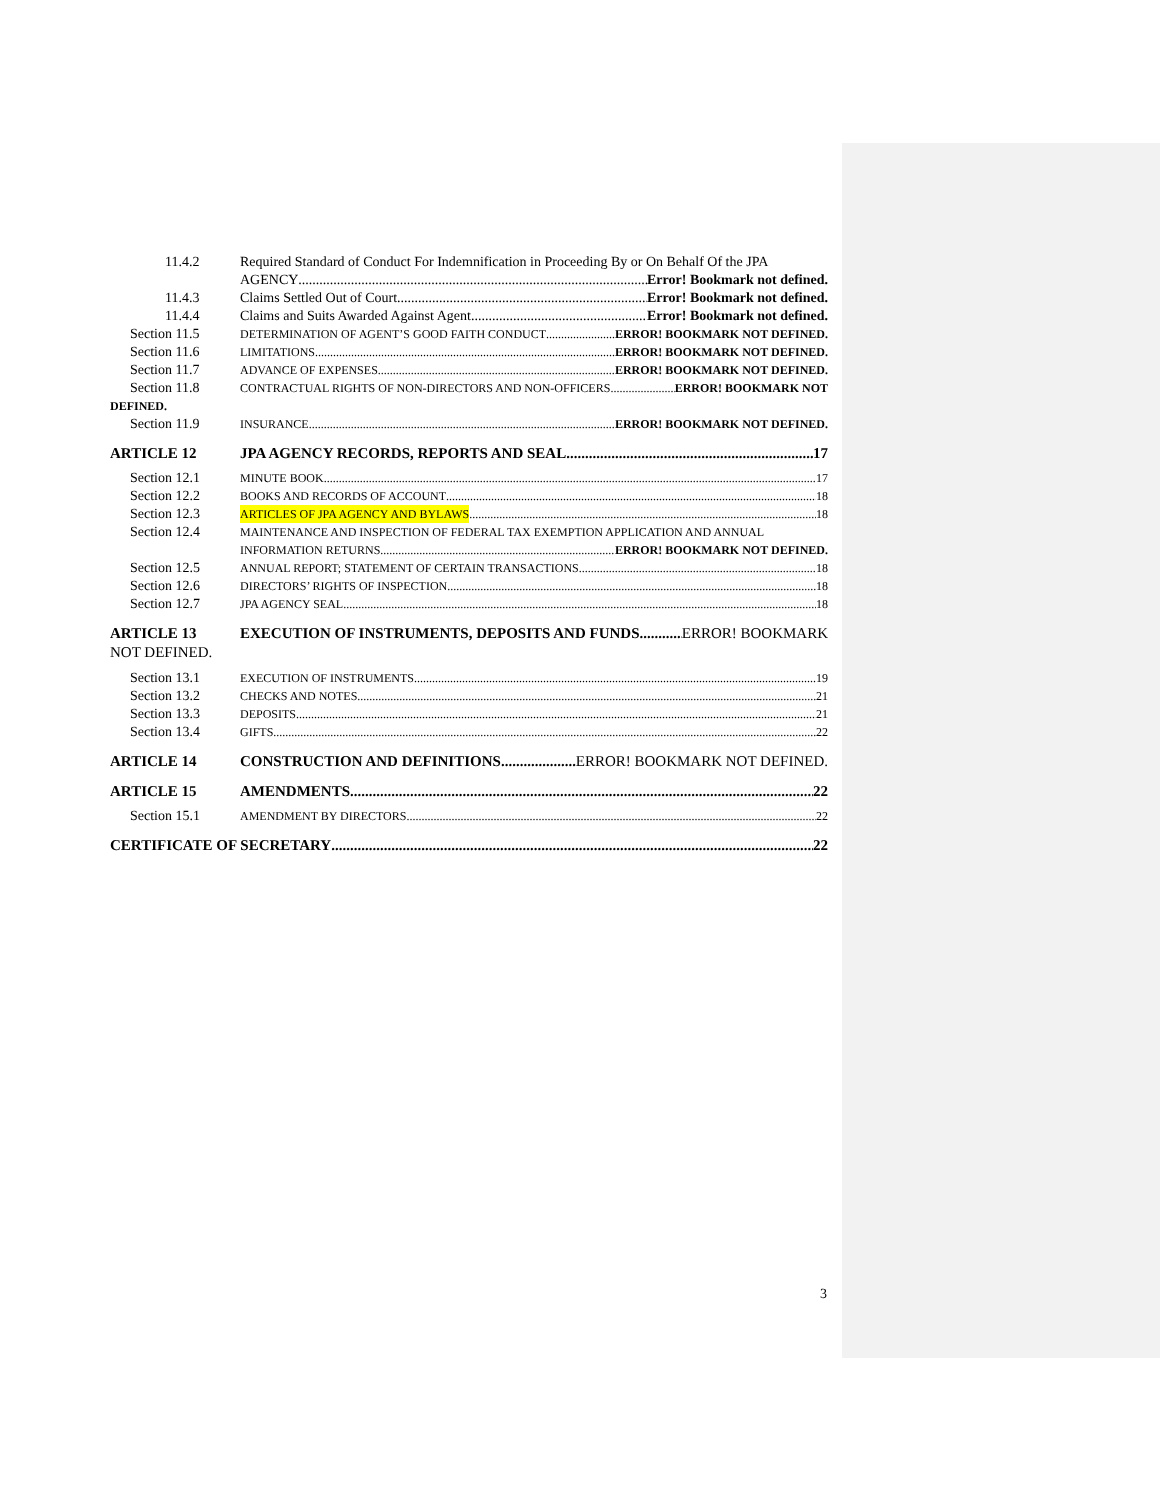11.4.2 Required Standard of Conduct For Indemnification in Proceeding By or On Behalf Of the JPA
AGENCY Error! Bookmark not defined.
11.4.3 Claims Settled Out of Court Error! Bookmark not defined.
11.4.4 Claims and Suits Awarded Against Agent Error! Bookmark not defined.
Section 11.5 DETERMINATION OF AGENT’S GOOD FAITH CONDUCT ERROR! BOOKMARK NOT DEFINED.
Section 11.6 LIMITATIONS ERROR! BOOKMARK NOT DEFINED.
Section 11.7 ADVANCE OF EXPENSES ERROR! BOOKMARK NOT DEFINED.
Section 11.8 CONTRACTUAL RIGHTS OF NON-DIRECTORS AND NON-OFFICERS ERROR! BOOKMARK NOT
DEFINED.
Section 11.9 INSURANCE ERROR! BOOKMARK NOT DEFINED.
ARTICLE 12 JPA AGENCY RECORDS, REPORTS AND SEAL 17
Section 12.1 MINUTE BOOK 17
Section 12.2 BOOKS AND RECORDS OF ACCOUNT 18
Section 12.3 ARTICLES OF JPA AGENCY AND BYLAWS 18
Section 12.4 MAINTENANCE AND INSPECTION OF FEDERAL TAX EXEMPTION APPLICATION AND ANNUAL
INFORMATION RETURNS ERROR! BOOKMARK NOT DEFINED.
Section 12.5 ANNUAL REPORT; STATEMENT OF CERTAIN TRANSACTIONS 18
Section 12.6 DIRECTORS’ RIGHTS OF INSPECTION 18
Section 12.7 JPA AGENCY SEAL 18
ARTICLE 13 EXECUTION OF INSTRUMENTS, DEPOSITS AND FUNDS ERROR! BOOKMARK
NOT DEFINED.
Section 13.1 EXECUTION OF INSTRUMENTS 19
Section 13.2 CHECKS AND NOTES 21
Section 13.3 DEPOSITS 21
Section 13.4 GIFTS 22
ARTICLE 14 CONSTRUCTION AND DEFINITIONS ERROR! BOOKMARK NOT DEFINED.
ARTICLE 15 AMENDMENTS 22
Section 15.1 AMENDMENT BY DIRECTORS 22
CERTIFICATE OF SECRETARY 22
3